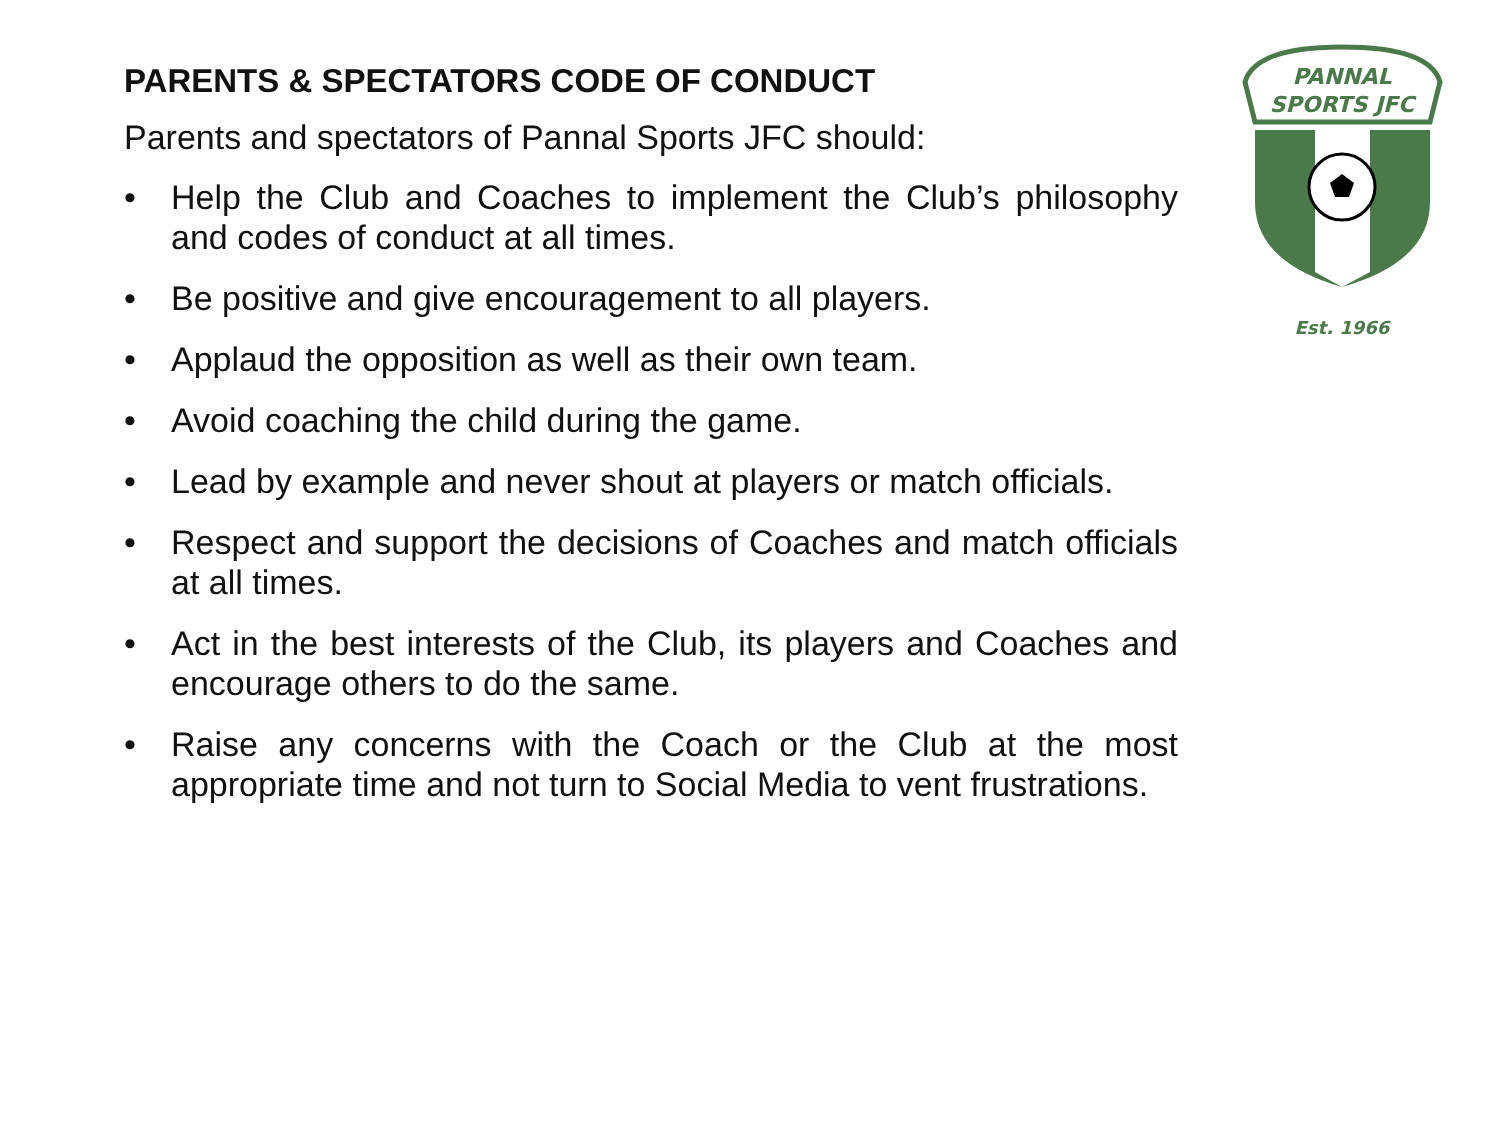PARENTS & SPECTATORS CODE OF CONDUCT
Parents and spectators of Pannal Sports JFC should:
• Help the Club and Coaches to implement the Club’s philosophy and codes of conduct at all times.
• Be positive and give encouragement to all players.
• Applaud the opposition as well as their own team.
• Avoid coaching the child during the game.
• Lead by example and never shout at players or match officials.
• Respect and support the decisions of Coaches and match officials at all times.
• Act in the best interests of the Club, its players and Coaches and encourage others to do the same.
• Raise any concerns with the Coach or the Club at the most appropriate time and not turn to Social Media to vent frustrations.
PANNAL
SPORTS JFC
Est. 1966